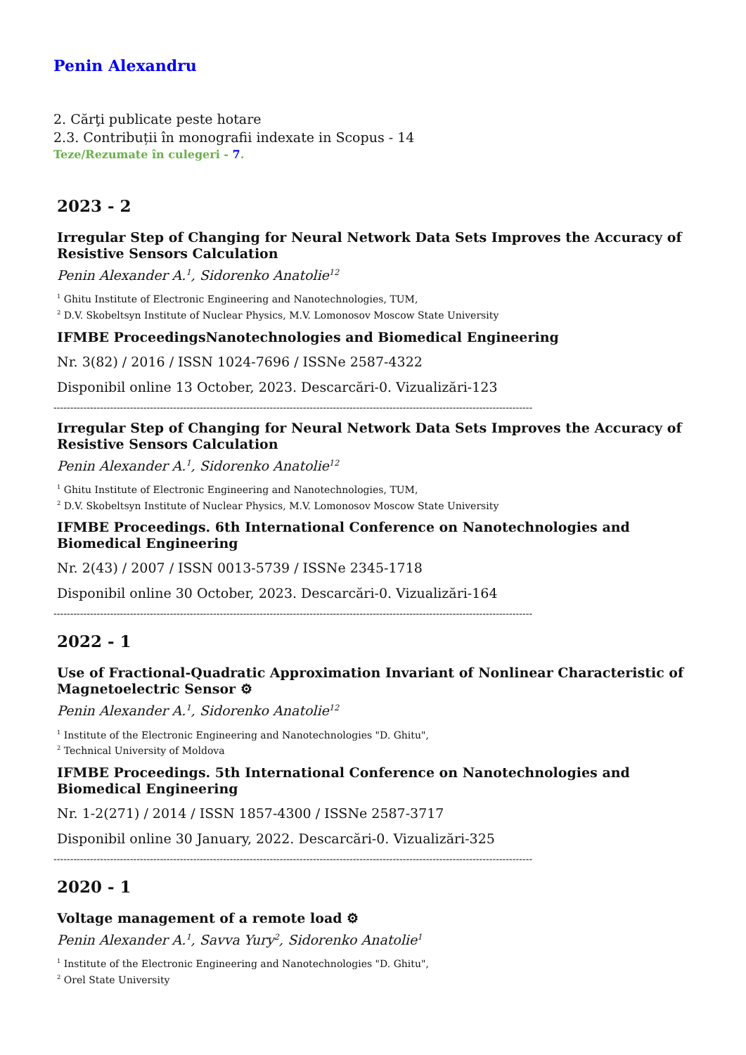Penin Alexandru
2. Cărţi publicate peste hotare
2.3. Contribuții în monografii indexate in Scopus - 14
Teze/Rezumate în culegeri - 7.
2023 - 2
Irregular Step of Changing for Neural Network Data Sets Improves the Accuracy of Resistive Sensors Calculation
Penin Alexander A.<sup>1</sup>, Sidorenko Anatolie<sup>12</sup>
<sup>1</sup> Ghitu Institute of Electronic Engineering and Nanotechnologies, TUM,
<sup>2</sup> D.V. Skobeltsyn Institute of Nuclear Physics, M.V. Lomonosov Moscow State University
IFMBE ProceedingsNanotechnologies and Biomedical Engineering
Nr. 3(82) / 2016 / ISSN 1024-7696 / ISSNe 2587-4322
Disponibil online 13 October, 2023. Descarcări-0. Vizualizări-123
------------------------------------------------------------------------------------------------------------------------------------------------
Irregular Step of Changing for Neural Network Data Sets Improves the Accuracy of Resistive Sensors Calculation
Penin Alexander A.<sup>1</sup>, Sidorenko Anatolie<sup>12</sup>
<sup>1</sup> Ghitu Institute of Electronic Engineering and Nanotechnologies, TUM,
<sup>2</sup> D.V. Skobeltsyn Institute of Nuclear Physics, M.V. Lomonosov Moscow State University
IFMBE Proceedings. 6th International Conference on Nanotechnologies and Biomedical Engineering
Nr. 2(43) / 2007 / ISSN 0013-5739 / ISSNe 2345-1718
Disponibil online 30 October, 2023. Descarcări-0. Vizualizări-164
------------------------------------------------------------------------------------------------------------------------------------------------
2022 - 1
Use of Fractional-Quadratic Approximation Invariant of Nonlinear Characteristic of Magnetoelectric Sensor ⚙
Penin Alexander A.<sup>1</sup>, Sidorenko Anatolie<sup>12</sup>
<sup>1</sup> Institute of the Electronic Engineering and Nanotechnologies "D. Ghitu",
<sup>2</sup> Technical University of Moldova
IFMBE Proceedings. 5th International Conference on Nanotechnologies and Biomedical Engineering
Nr. 1-2(271) / 2014 / ISSN 1857-4300 / ISSNe 2587-3717
Disponibil online 30 January, 2022. Descarcări-0. Vizualizări-325
------------------------------------------------------------------------------------------------------------------------------------------------
2020 - 1
Voltage management of a remote load ⚙
Penin Alexander A.<sup>1</sup>, Savva Yury<sup>2</sup>, Sidorenko Anatolie<sup>1</sup>
<sup>1</sup> Institute of the Electronic Engineering and Nanotechnologies "D. Ghitu",
<sup>2</sup> Orel State University